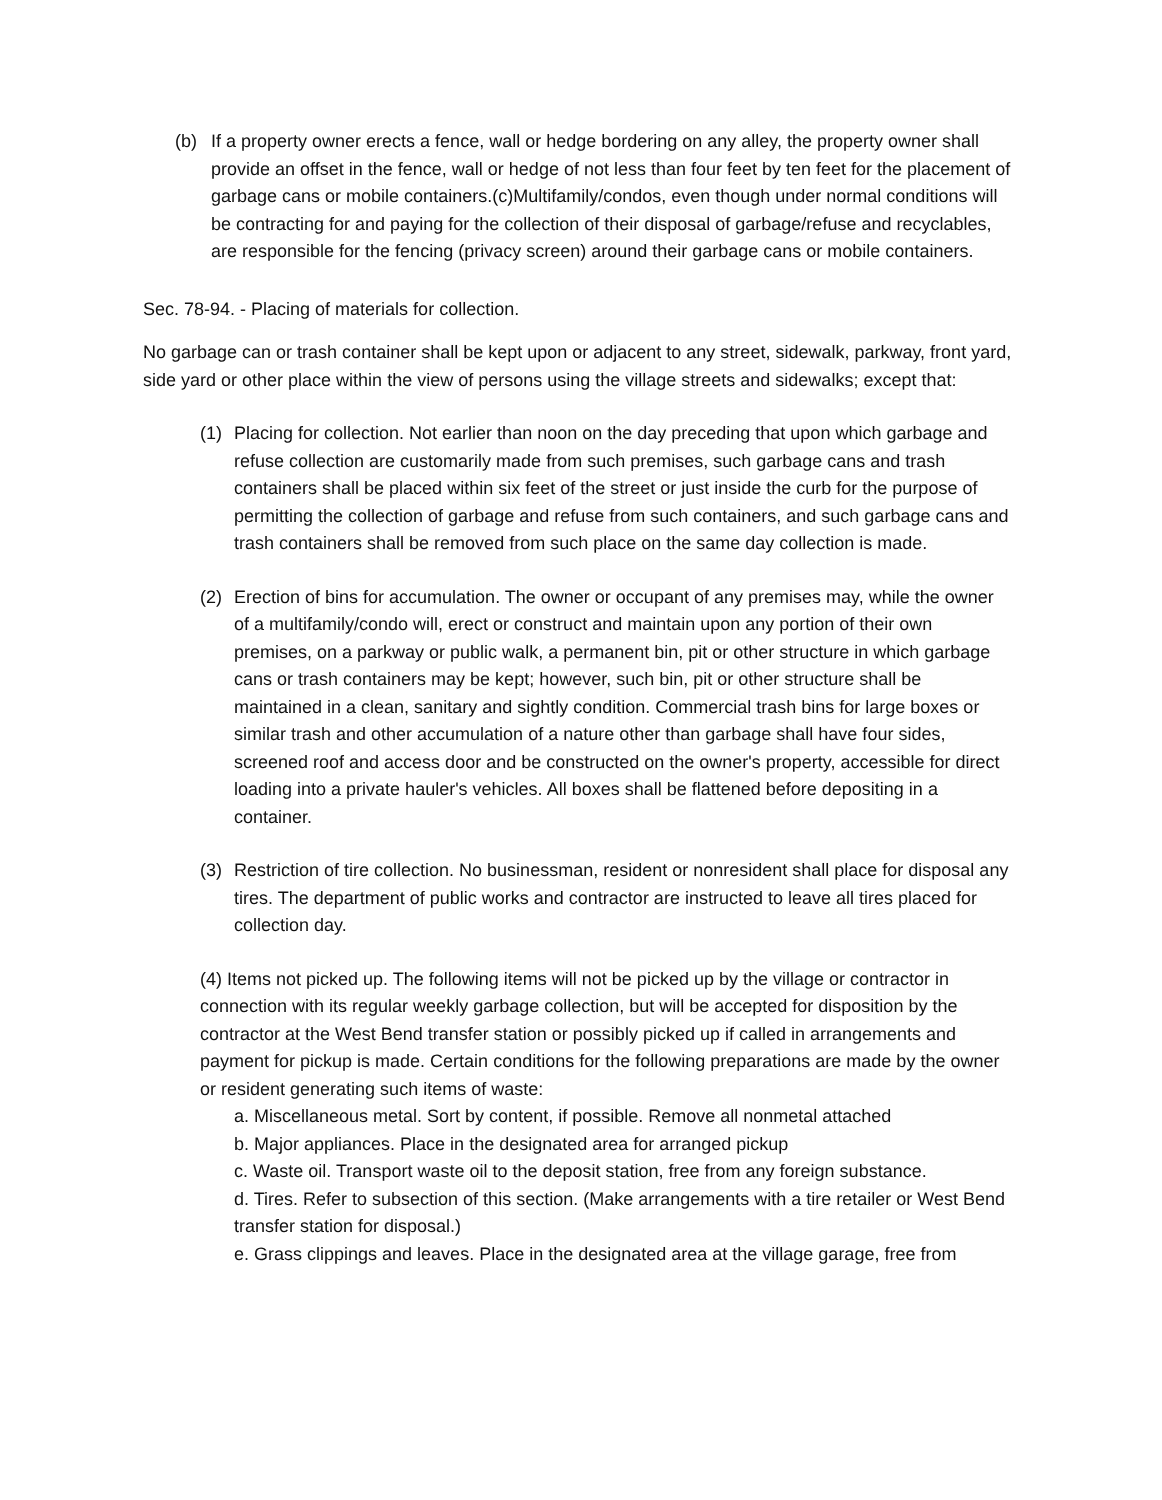(b) If a property owner erects a fence, wall or hedge bordering on any alley, the property owner shall provide an offset in the fence, wall or hedge of not less than four feet by ten feet for the placement of garbage cans or mobile containers.(c)Multifamily/condos, even though under normal conditions will be contracting for and paying for the collection of their disposal of garbage/refuse and recyclables, are responsible for the fencing (privacy screen) around their garbage cans or mobile containers.
Sec. 78-94. - Placing of materials for collection.
No garbage can or trash container shall be kept upon or adjacent to any street, sidewalk, parkway, front yard, side yard or other place within the view of persons using the village streets and sidewalks; except that:
(1) Placing for collection. Not earlier than noon on the day preceding that upon which garbage and refuse collection are customarily made from such premises, such garbage cans and trash containers shall be placed within six feet of the street or just inside the curb for the purpose of permitting the collection of garbage and refuse from such containers, and such garbage cans and trash containers shall be removed from such place on the same day collection is made.
(2) Erection of bins for accumulation. The owner or occupant of any premises may, while the owner of a multifamily/condo will, erect or construct and maintain upon any portion of their own premises, on a parkway or public walk, a permanent bin, pit or other structure in which garbage cans or trash containers may be kept; however, such bin, pit or other structure shall be maintained in a clean, sanitary and sightly condition. Commercial trash bins for large boxes or similar trash and other accumulation of a nature other than garbage shall have four sides, screened roof and access door and be constructed on the owner's property, accessible for direct loading into a private hauler's vehicles. All boxes shall be flattened before depositing in a container.
(3) Restriction of tire collection. No businessman, resident or nonresident shall place for disposal any tires. The department of public works and contractor are instructed to leave all tires placed for collection day.
(4) Items not picked up. The following items will not be picked up by the village or contractor in connection with its regular weekly garbage collection, but will be accepted for disposition by the contractor at the West Bend transfer station or possibly picked up if called in arrangements and payment for pickup is made. Certain conditions for the following preparations are made by the owner or resident generating such items of waste:
a. Miscellaneous metal. Sort by content, if possible. Remove all nonmetal attached
b. Major appliances. Place in the designated area for arranged pickup
c. Waste oil. Transport waste oil to the deposit station, free from any foreign substance.
d. Tires. Refer to subsection of this section. (Make arrangements with a tire retailer or West Bend transfer station for disposal.)
e. Grass clippings and leaves. Place in the designated area at the village garage, free from